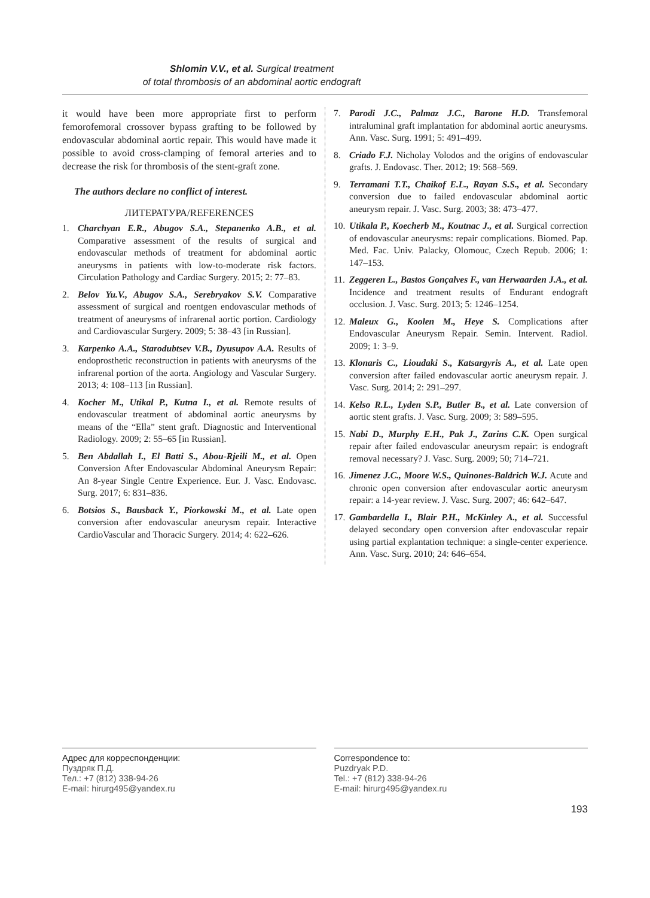Shlomin V.V., et al. Surgical treatment
of total thrombosis of an abdominal aortic endograft
it would have been more appropriate first to perform femorofemoral crossover bypass grafting to be followed by endovascular abdominal aortic repair. This would have made it possible to avoid cross-clamping of femoral arteries and to decrease the risk for thrombosis of the stent-graft zone.
The authors declare no conflict of interest.
ЛИТЕРАТУРА/REFERENCES
1. Charchyan E.R., Abugov S.A., Stepanenko A.B., et al. Comparative assessment of the results of surgical and endovascular methods of treatment for abdominal aortic aneurysms in patients with low-to-moderate risk factors. Circulation Pathology and Cardiac Surgery. 2015; 2: 77–83.
2. Belov Yu.V., Abugov S.A., Serebryakov S.V. Comparative assessment of surgical and roentgen endovascular methods of treatment of aneurysms of infrarenal aortic portion. Cardiology and Cardiovascular Surgery. 2009; 5: 38–43 [in Russian].
3. Karpenko A.A., Starodubtsev V.B., Dyusupov A.A. Results of endoprosthetic reconstruction in patients with aneurysms of the infrarenal portion of the aorta. Angiology and Vascular Surgery. 2013; 4: 108–113 [in Russian].
4. Kocher M., Utikal P., Kutna I., et al. Remote results of endovascular treatment of abdominal aortic aneurysms by means of the “Ella” stent graft. Diagnostic and Interventional Radiology. 2009; 2: 55–65 [in Russian].
5. Ben Abdallah I., El Batti S., Abou-Rjeili M., et al. Open Conversion After Endovascular Abdominal Aneurysm Repair: An 8-year Single Centre Experience. Eur. J. Vasc. Endovasc. Surg. 2017; 6: 831–836.
6. Botsios S., Bausback Y., Piorkowski M., et al. Late open conversion after endovascular aneurysm repair. Interactive CardioVascular and Thoracic Surgery. 2014; 4: 622–626.
7. Parodi J.C., Palmaz J.C., Barone H.D. Transfemoral intraluminal graft implantation for abdominal aortic aneurysms. Ann. Vasc. Surg. 1991; 5: 491–499.
8. Criado F.J. Nicholay Volodos and the origins of endovascular grafts. J. Endovasc. Ther. 2012; 19: 568–569.
9. Terramani T.T., Chaikof E.L., Rayan S.S., et al. Secondary conversion due to failed endovascular abdominal aortic aneurysm repair. J. Vasc. Surg. 2003; 38: 473–477.
10.
Utikala P., Koecherb M., Koutnac J., et al. Surgical correction of endovascular aneurysms: repair complications. Biomed. Pap. Med. Fac. Univ. Palacky, Olomouc, Czech Repub. 2006; 1: 147–153.
11.
Zeggeren L., Bastos Gonçalves F., van Herwaarden J.A., et al. Incidence and treatment results of Endurant endograft occlusion. J. Vasc. Surg. 2013; 5: 1246–1254.
12.
Maleux G., Koolen M., Heye S. Complications after Endovascular Aneurysm Repair. Semin. Intervent. Radiol. 2009; 1: 3–9.
13.
Klonaris C., Lioudaki S., Katsargyris A., et al. Late open conversion after failed endovascular aortic aneurysm repair. J. Vasc. Surg. 2014; 2: 291–297.
14.
Kelso R.L., Lyden S.P., Butler B., et al. Late conversion of aortic stent grafts. J. Vasc. Surg. 2009; 3: 589–595.
15.
Nabi D., Murphy E.H., Pak J., Zarins C.K. Open surgical repair after failed endovascular aneurysm repair: is endograft removal necessary? J. Vasc. Surg. 2009; 50; 714–721.
16.
Jimenez J.C., Moore W.S., Quinones-Baldrich W.J. Acute and chronic open conversion after endovascular aortic aneurysm repair: a 14-year review. J. Vasc. Surg. 2007; 46: 642–647.
17.
Gambardella I., Blair P.H., McKinley A., et al. Successful delayed secondary open conversion after endovascular repair using partial explantation technique: a single-center experience. Ann. Vasc. Surg. 2010; 24: 646–654.
Адрес для корреспонденции:
Пуздряк П.Д.
Тел.: +7 (812) 338-94-26
E-mail: hirurg495@yandex.ru
Correspondence to:
Puzdryak P.D.
Tel.: +7 (812) 338-94-26
E-mail: hirurg495@yandex.ru
193